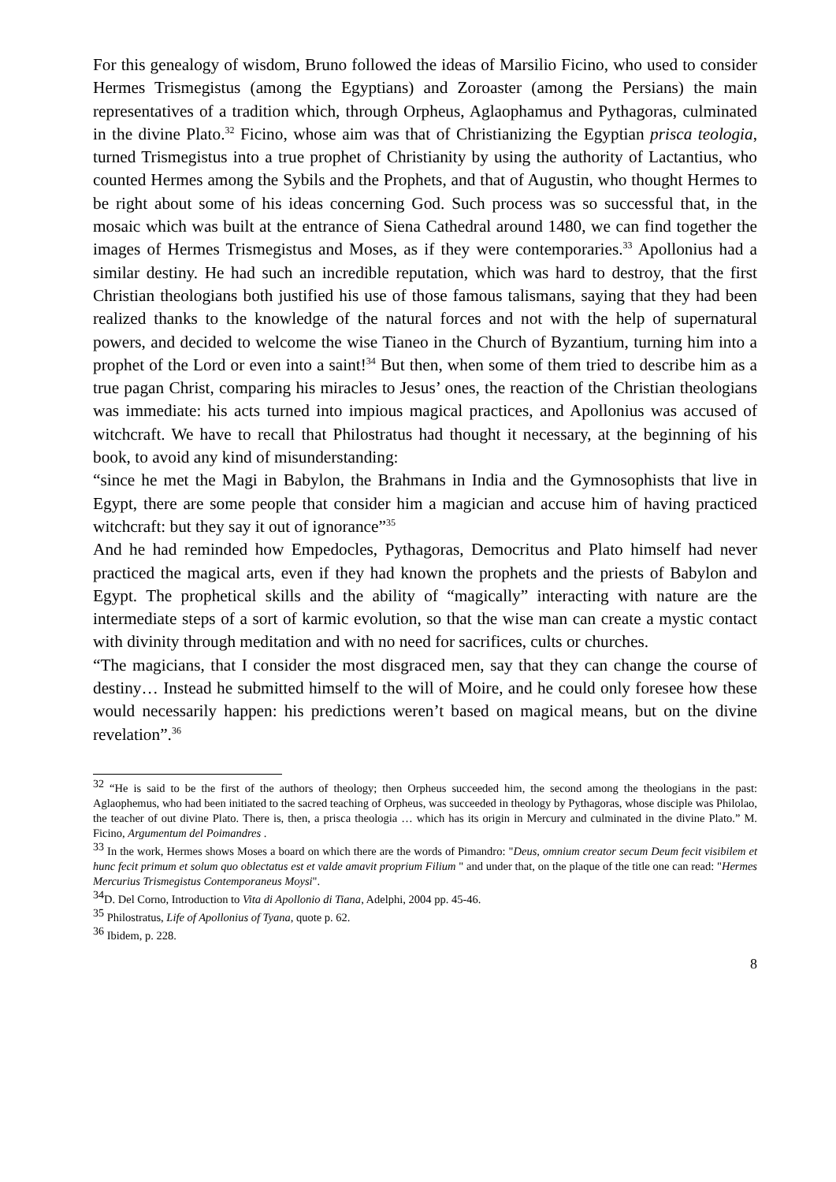For this genealogy of wisdom, Bruno followed the ideas of Marsilio Ficino, who used to consider Hermes Trismegistus (among the Egyptians) and Zoroaster (among the Persians) the main representatives of a tradition which, through Orpheus, Aglaophamus and Pythagoras, culminated in the divine Plato.<sup>32</sup> Ficino, whose aim was that of Christianizing the Egyptian prisca teologia, turned Trismegistus into a true prophet of Christianity by using the authority of Lactantius, who counted Hermes among the Sybils and the Prophets, and that of Augustin, who thought Hermes to be right about some of his ideas concerning God. Such process was so successful that, in the mosaic which was built at the entrance of Siena Cathedral around 1480, we can find together the images of Hermes Trismegistus and Moses, as if they were contemporaries.<sup>33</sup> Apollonius had a similar destiny. He had such an incredible reputation, which was hard to destroy, that the first Christian theologians both justified his use of those famous talismans, saying that they had been realized thanks to the knowledge of the natural forces and not with the help of supernatural powers, and decided to welcome the wise Tianeo in the Church of Byzantium, turning him into a prophet of the Lord or even into a saint!<sup>34</sup> But then, when some of them tried to describe him as a true pagan Christ, comparing his miracles to Jesus’ ones, the reaction of the Christian theologians was immediate: his acts turned into impious magical practices, and Apollonius was accused of witchcraft. We have to recall that Philostratus had thought it necessary, at the beginning of his book, to avoid any kind of misunderstanding:
“since he met the Magi in Babylon, the Brahmans in India and the Gymnosophists that live in Egypt, there are some people that consider him a magician and accuse him of having practiced witchcraft: but they say it out of ignorance”<sup>35</sup>
And he had reminded how Empedocles, Pythagoras, Democritus and Plato himself had never practiced the magical arts, even if they had known the prophets and the priests of Babylon and Egypt. The prophetical skills and the ability of “magically” interacting with nature are the intermediate steps of a sort of karmic evolution, so that the wise man can create a mystic contact with divinity through meditation and with no need for sacrifices, cults or churches.
“The magicians, that I consider the most disgraced men, say that they can change the course of destiny… Instead he submitted himself to the will of Moire, and he could only foresee how these would necessarily happen: his predictions weren’t based on magical means, but on the divine revelation”.<sup>36</sup>
<sup>32</sup> “He is said to be the first of the authors of theology; then Orpheus succeeded him, the second among the theologians in the past: Aglaophemus, who had been initiated to the sacred teaching of Orpheus, was succeeded in theology by Pythagoras, whose disciple was Philolao, the teacher of out divine Plato. There is, then, a prisca theologia … which has its origin in Mercury and culminated in the divine Plato.” M. Ficino, Argumentum del Poimandres .
<sup>33</sup> In the work, Hermes shows Moses a board on which there are the words of Pimandro: "Deus, omnium creator secum Deum fecit visibilem et hunc fecit primum et solum quo oblectatus est et valde amavit proprium Filium " and under that, on the plaque of the title one can read: "Hermes Mercurius Trismegistus Contemporaneus Moysi".
<sup>34</sup> D. Del Corno, Introduction to Vita di Apollonio di Tiana, Adelphi, 2004 pp. 45-46.
<sup>35</sup> Philostratus, Life of Apollonius of Tyana, quote p. 62.
<sup>36</sup> Ibidem, p. 228.
8